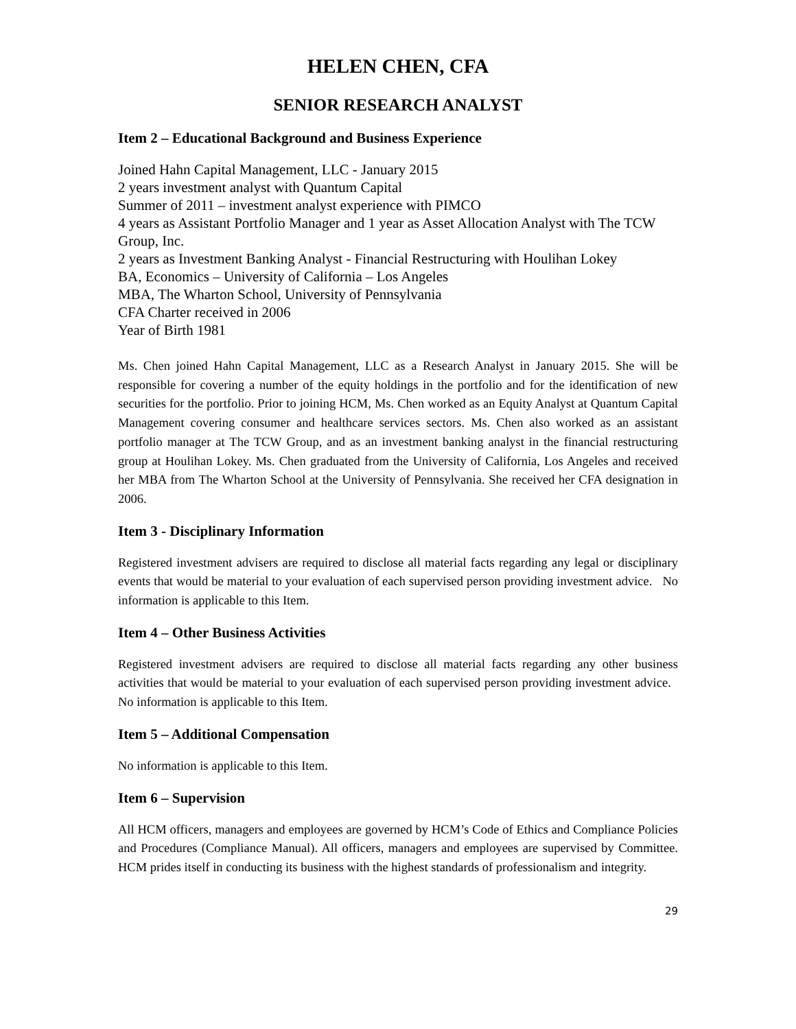HELEN CHEN, CFA
SENIOR RESEARCH ANALYST
Item 2 – Educational Background and Business Experience
Joined Hahn Capital Management, LLC - January 2015
2 years investment analyst with Quantum Capital
Summer of 2011 – investment analyst experience with PIMCO
4 years as Assistant Portfolio Manager and 1 year as Asset Allocation Analyst with The TCW Group, Inc.
2 years as Investment Banking Analyst - Financial Restructuring with Houlihan Lokey
BA, Economics – University of California – Los Angeles
MBA, The Wharton School, University of Pennsylvania
CFA Charter received in 2006
Year of Birth 1981
Ms. Chen joined Hahn Capital Management, LLC as a Research Analyst in January 2015. She will be responsible for covering a number of the equity holdings in the portfolio and for the identification of new securities for the portfolio. Prior to joining HCM, Ms. Chen worked as an Equity Analyst at Quantum Capital Management covering consumer and healthcare services sectors. Ms. Chen also worked as an assistant portfolio manager at The TCW Group, and as an investment banking analyst in the financial restructuring group at Houlihan Lokey. Ms. Chen graduated from the University of California, Los Angeles and received her MBA from The Wharton School at the University of Pennsylvania. She received her CFA designation in 2006.
Item 3 - Disciplinary Information
Registered investment advisers are required to disclose all material facts regarding any legal or disciplinary events that would be material to your evaluation of each supervised person providing investment advice. No information is applicable to this Item.
Item 4 – Other Business Activities
Registered investment advisers are required to disclose all material facts regarding any other business activities that would be material to your evaluation of each supervised person providing investment advice. No information is applicable to this Item.
Item 5 – Additional Compensation
No information is applicable to this Item.
Item 6 – Supervision
All HCM officers, managers and employees are governed by HCM’s Code of Ethics and Compliance Policies and Procedures (Compliance Manual). All officers, managers and employees are supervised by Committee. HCM prides itself in conducting its business with the highest standards of professionalism and integrity.
29